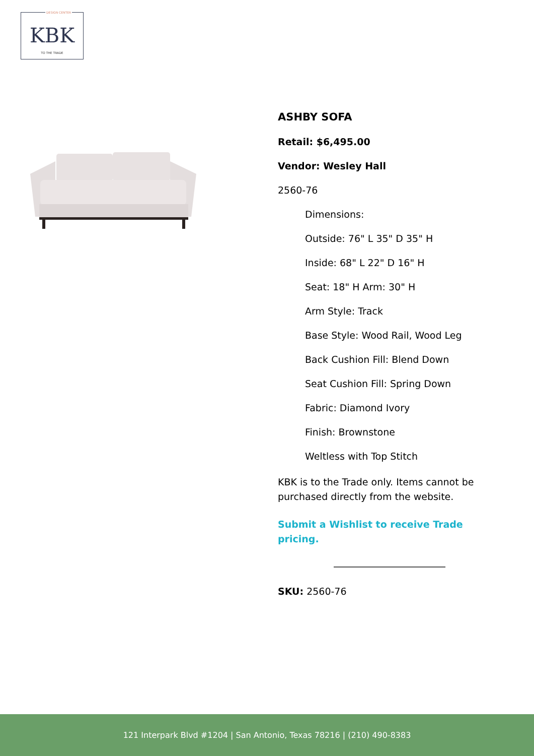DESIGN CENTER
KBK
TO THE TRADE
ASHBY SOFA
Retail: $6,495.00
Vendor: Wesley Hall
2560-76
Dimensions:
Outside: 76" L 35" D 35" H
Inside: 68" L 22" D 16" H
Seat: 18" H Arm: 30" H
Arm Style: Track
Base Style: Wood Rail, Wood Leg
Back Cushion Fill: Blend Down
Seat Cushion Fill: Spring Down
Fabric: Diamond Ivory
Finish: Brownstone
Weltless with Top Stitch
KBK is to the Trade only. Items cannot be purchased directly from the website.
Submit a Wishlist to receive Trade pricing.
SKU: 2560-76
121 Interpark Blvd #1204 | San Antonio, Texas 78216 | (210) 490-8383